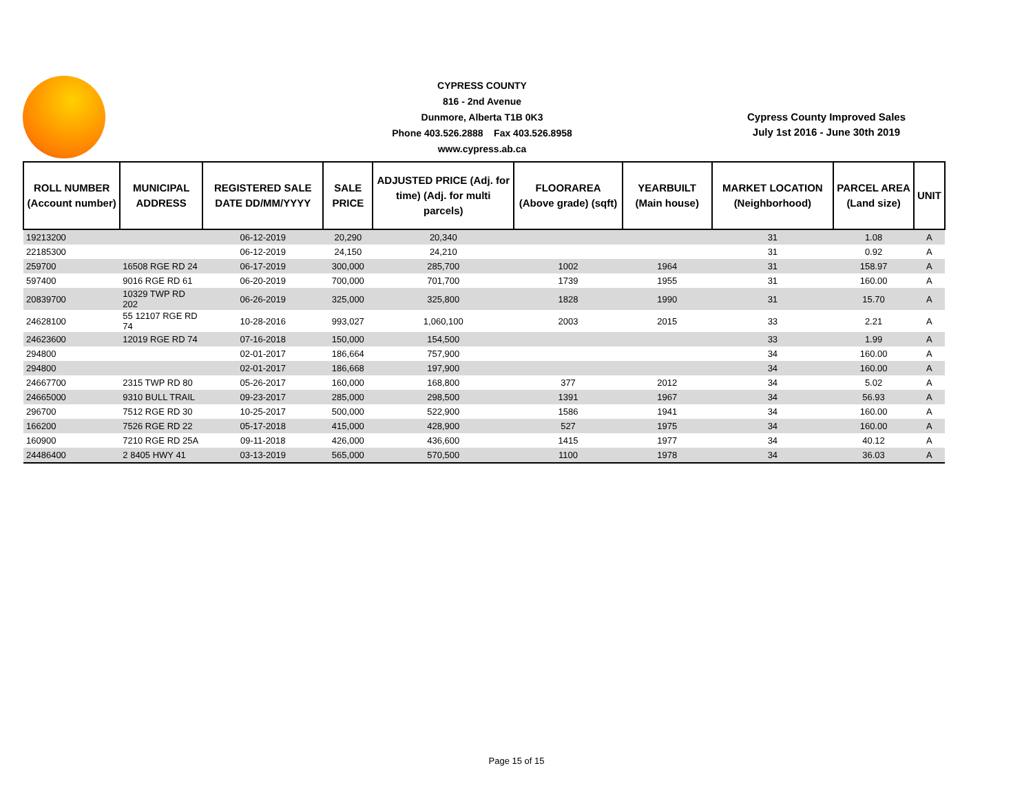CYPRESS COUNTY
816 - 2nd Avenue
Dunmore, Alberta T1B 0K3
Phone 403.526.2888 Fax 403.526.8958
www.cypress.ab.ca
Cypress County Improved Sales
July 1st 2016 - June 30th 2019
| ROLL NUMBER (Account number) | MUNICIPAL ADDRESS | REGISTERED SALE DATE DD/MM/YYYY | SALE PRICE | ADJUSTED PRICE (Adj. for time) (Adj. for multi parcels) | FLOORAREA (Above grade) (sqft) | YEARBUILT (Main house) | MARKET LOCATION (Neighborhood) | PARCEL AREA (Land size) | UNIT |
| --- | --- | --- | --- | --- | --- | --- | --- | --- | --- |
| 19213200 | | 06-12-2019 | 20,290 | 20,340 | | | 31 | 1.08 | A |
| 22185300 | | 06-12-2019 | 24,150 | 24,210 | | | 31 | 0.92 | A |
| 259700 | 16508 RGE RD 24 | 06-17-2019 | 300,000 | 285,700 | 1002 | 1964 | 31 | 158.97 | A |
| 597400 | 9016 RGE RD 61 | 06-20-2019 | 700,000 | 701,700 | 1739 | 1955 | 31 | 160.00 | A |
| 20839700 | 10329 TWP RD 202 | 06-26-2019 | 325,000 | 325,800 | 1828 | 1990 | 31 | 15.70 | A |
| 24628100 | 55 12107 RGE RD 74 | 10-28-2016 | 993,027 | 1,060,100 | 2003 | 2015 | 33 | 2.21 | A |
| 24623600 | 12019 RGE RD 74 | 07-16-2018 | 150,000 | 154,500 | | | 33 | 1.99 | A |
| 294800 | | 02-01-2017 | 186,664 | 757,900 | | | 34 | 160.00 | A |
| 294800 | | 02-01-2017 | 186,668 | 197,900 | | | 34 | 160.00 | A |
| 24667700 | 2315 TWP RD 80 | 05-26-2017 | 160,000 | 168,800 | 377 | 2012 | 34 | 5.02 | A |
| 24665000 | 9310 BULL TRAIL | 09-23-2017 | 285,000 | 298,500 | 1391 | 1967 | 34 | 56.93 | A |
| 296700 | 7512 RGE RD 30 | 10-25-2017 | 500,000 | 522,900 | 1586 | 1941 | 34 | 160.00 | A |
| 166200 | 7526 RGE RD 22 | 05-17-2018 | 415,000 | 428,900 | 527 | 1975 | 34 | 160.00 | A |
| 160900 | 7210 RGE RD 25A | 09-11-2018 | 426,000 | 436,600 | 1415 | 1977 | 34 | 40.12 | A |
| 24486400 | 2 8405 HWY 41 | 03-13-2019 | 565,000 | 570,500 | 1100 | 1978 | 34 | 36.03 | A |
Page 15 of 15